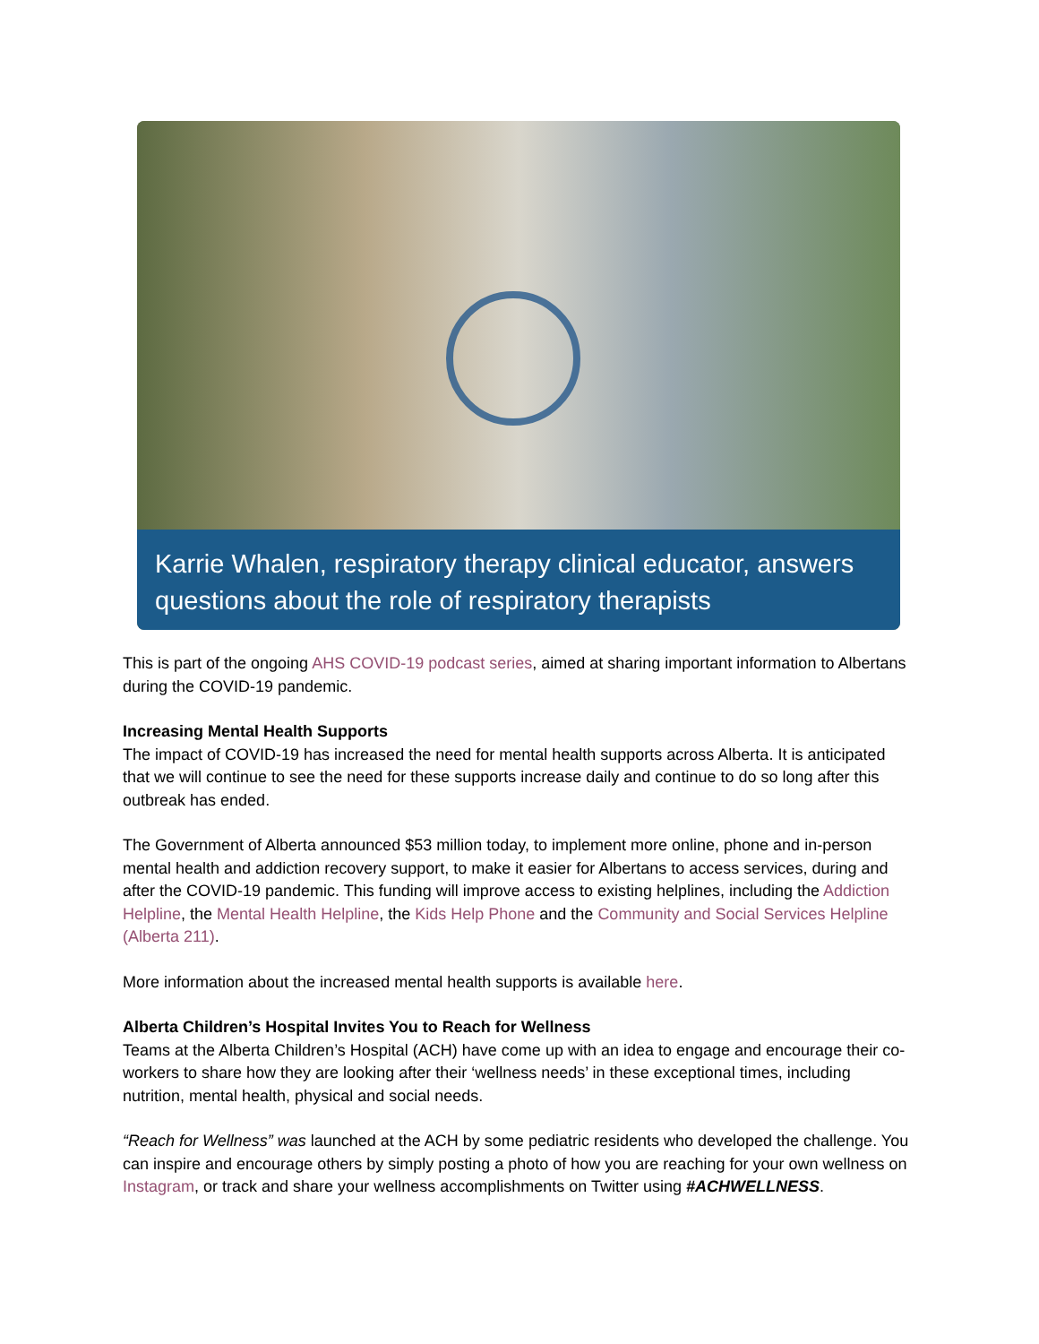Karrie Whalen, respiratory therapy clinical educator, answers questions about the role of respiratory therapists
This is part of the ongoing AHS COVID-19 podcast series, aimed at sharing important information to Albertans during the COVID-19 pandemic.
Increasing Mental Health Supports
The impact of COVID-19 has increased the need for mental health supports across Alberta. It is anticipated that we will continue to see the need for these supports increase daily and continue to do so long after this outbreak has ended.
The Government of Alberta announced $53 million today, to implement more online, phone and in-person mental health and addiction recovery support, to make it easier for Albertans to access services, during and after the COVID-19 pandemic. This funding will improve access to existing helplines, including the Addiction Helpline, the Mental Health Helpline, the Kids Help Phone and the Community and Social Services Helpline (Alberta 211).
More information about the increased mental health supports is available here.
Alberta Children’s Hospital Invites You to Reach for Wellness
Teams at the Alberta Children’s Hospital (ACH) have come up with an idea to engage and encourage their co-workers to share how they are looking after their ‘wellness needs’ in these exceptional times, including nutrition, mental health, physical and social needs.
“Reach for Wellness” was launched at the ACH by some pediatric residents who developed the challenge. You can inspire and encourage others by simply posting a photo of how you are reaching for your own wellness on Instagram, or track and share your wellness accomplishments on Twitter using #ACHWELLNESS.